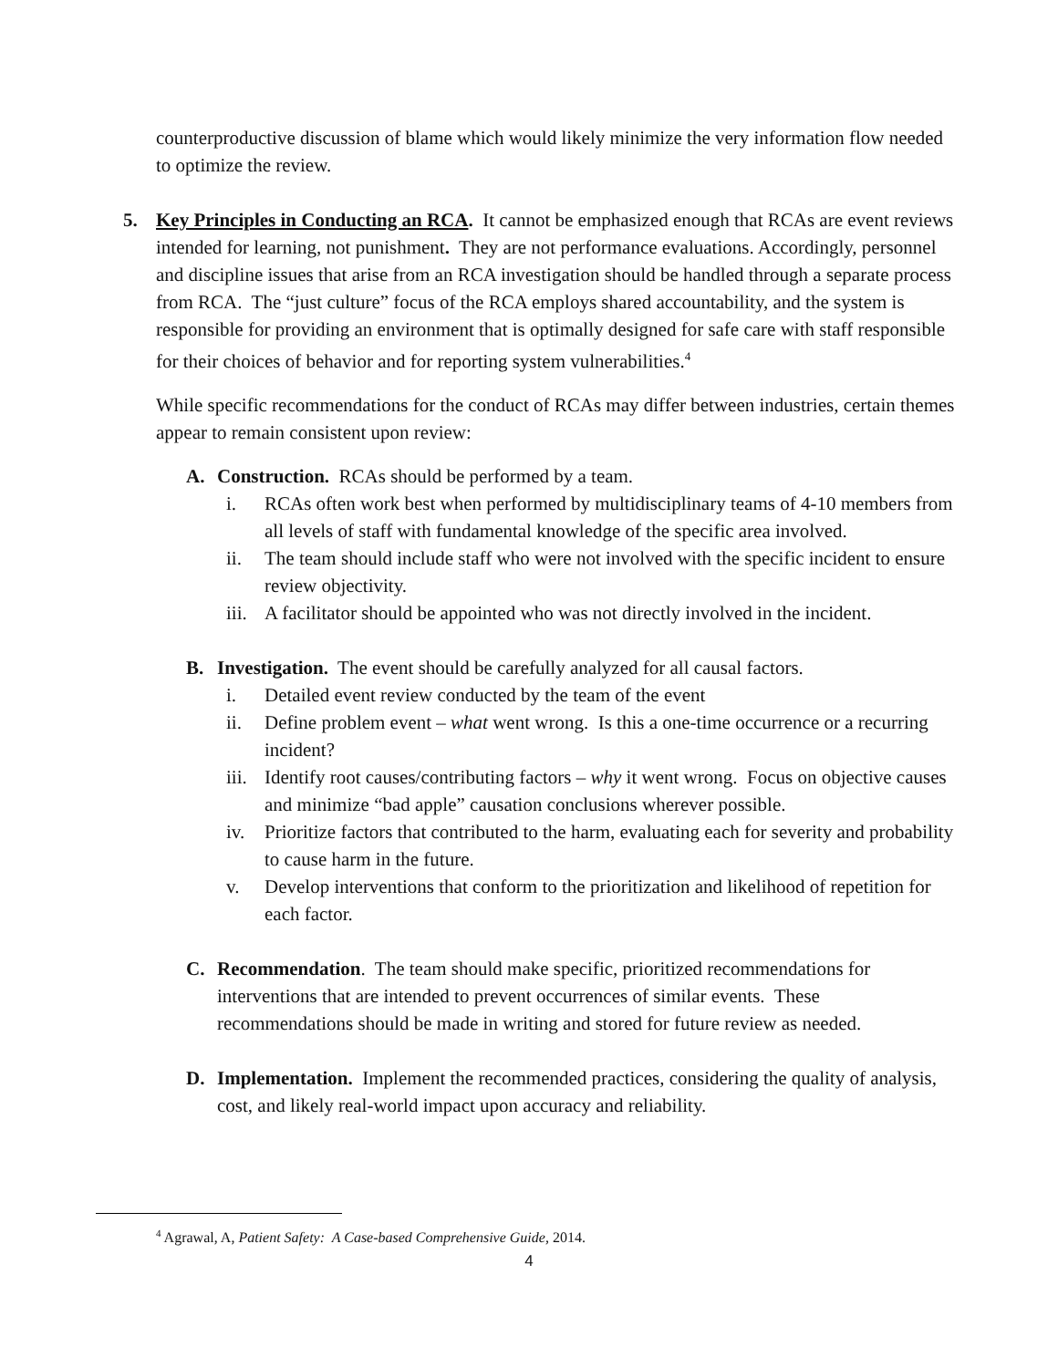counterproductive discussion of blame which would likely minimize the very information flow needed to optimize the review.
5. Key Principles in Conducting an RCA. It cannot be emphasized enough that RCAs are event reviews intended for learning, not punishment. They are not performance evaluations. Accordingly, personnel and discipline issues that arise from an RCA investigation should be handled through a separate process from RCA. The “just culture” focus of the RCA employs shared accountability, and the system is responsible for providing an environment that is optimally designed for safe care with staff responsible for their choices of behavior and for reporting system vulnerabilities.<sup>4</sup>
While specific recommendations for the conduct of RCAs may differ between industries, certain themes appear to remain consistent upon review:
A. Construction. RCAs should be performed by a team.
i. RCAs often work best when performed by multidisciplinary teams of 4-10 members from all levels of staff with fundamental knowledge of the specific area involved.
ii. The team should include staff who were not involved with the specific incident to ensure review objectivity.
iii. A facilitator should be appointed who was not directly involved in the incident.
B. Investigation. The event should be carefully analyzed for all causal factors.
i. Detailed event review conducted by the team of the event
ii. Define problem event – what went wrong. Is this a one-time occurrence or a recurring incident?
iii. Identify root causes/contributing factors – why it went wrong. Focus on objective causes and minimize “bad apple” causation conclusions wherever possible.
iv. Prioritize factors that contributed to the harm, evaluating each for severity and probability to cause harm in the future.
v. Develop interventions that conform to the prioritization and likelihood of repetition for each factor.
C. Recommendation. The team should make specific, prioritized recommendations for interventions that are intended to prevent occurrences of similar events. These recommendations should be made in writing and stored for future review as needed.
D. Implementation. Implement the recommended practices, considering the quality of analysis, cost, and likely real-world impact upon accuracy and reliability.
<sup>4</sup> Agrawal, A, Patient Safety: A Case-based Comprehensive Guide, 2014.
4